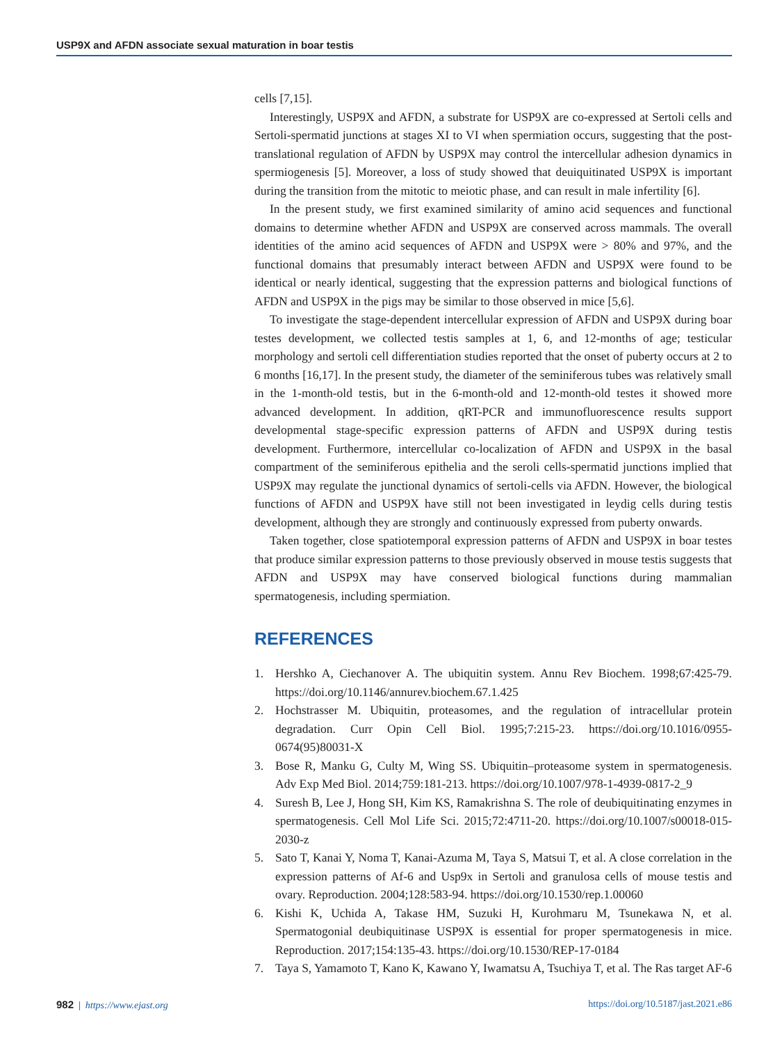USP9X and AFDN associate sexual maturation in boar testis
cells [7,15].
Interestingly, USP9X and AFDN, a substrate for USP9X are co-expressed at Sertoli cells and Sertoli-spermatid junctions at stages XI to VI when spermiation occurs, suggesting that the post-translational regulation of AFDN by USP9X may control the intercellular adhesion dynamics in spermiogenesis [5]. Moreover, a loss of study showed that deuiquitinated USP9X is important during the transition from the mitotic to meiotic phase, and can result in male infertility [6].
In the present study, we first examined similarity of amino acid sequences and functional domains to determine whether AFDN and USP9X are conserved across mammals. The overall identities of the amino acid sequences of AFDN and USP9X were > 80% and 97%, and the functional domains that presumably interact between AFDN and USP9X were found to be identical or nearly identical, suggesting that the expression patterns and biological functions of AFDN and USP9X in the pigs may be similar to those observed in mice [5,6].
To investigate the stage-dependent intercellular expression of AFDN and USP9X during boar testes development, we collected testis samples at 1, 6, and 12-months of age; testicular morphology and sertoli cell differentiation studies reported that the onset of puberty occurs at 2 to 6 months [16,17]. In the present study, the diameter of the seminiferous tubes was relatively small in the 1-month-old testis, but in the 6-month-old and 12-month-old testes it showed more advanced development. In addition, qRT-PCR and immunofluorescence results support developmental stage-specific expression patterns of AFDN and USP9X during testis development. Furthermore, intercellular co-localization of AFDN and USP9X in the basal compartment of the seminiferous epithelia and the seroli cells-spermatid junctions implied that USP9X may regulate the junctional dynamics of sertoli-cells via AFDN. However, the biological functions of AFDN and USP9X have still not been investigated in leydig cells during testis development, although they are strongly and continuously expressed from puberty onwards.
Taken together, close spatiotemporal expression patterns of AFDN and USP9X in boar testes that produce similar expression patterns to those previously observed in mouse testis suggests that AFDN and USP9X may have conserved biological functions during mammalian spermatogenesis, including spermiation.
REFERENCES
1. Hershko A, Ciechanover A. The ubiquitin system. Annu Rev Biochem. 1998;67:425-79. https://doi.org/10.1146/annurev.biochem.67.1.425
2. Hochstrasser M. Ubiquitin, proteasomes, and the regulation of intracellular protein degradation. Curr Opin Cell Biol. 1995;7:215-23. https://doi.org/10.1016/0955-0674(95)80031-X
3. Bose R, Manku G, Culty M, Wing SS. Ubiquitin–proteasome system in spermatogenesis. Adv Exp Med Biol. 2014;759:181-213. https://doi.org/10.1007/978-1-4939-0817-2_9
4. Suresh B, Lee J, Hong SH, Kim KS, Ramakrishna S. The role of deubiquitinating enzymes in spermatogenesis. Cell Mol Life Sci. 2015;72:4711-20. https://doi.org/10.1007/s00018-015-2030-z
5. Sato T, Kanai Y, Noma T, Kanai-Azuma M, Taya S, Matsui T, et al. A close correlation in the expression patterns of Af-6 and Usp9x in Sertoli and granulosa cells of mouse testis and ovary. Reproduction. 2004;128:583-94. https://doi.org/10.1530/rep.1.00060
6. Kishi K, Uchida A, Takase HM, Suzuki H, Kurohmaru M, Tsunekawa N, et al. Spermatogonial deubiquitinase USP9X is essential for proper spermatogenesis in mice. Reproduction. 2017;154:135-43. https://doi.org/10.1530/REP-17-0184
7. Taya S, Yamamoto T, Kano K, Kawano Y, Iwamatsu A, Tsuchiya T, et al. The Ras target AF-6
982 | https://www.ejast.org https://doi.org/10.5187/jast.2021.e86